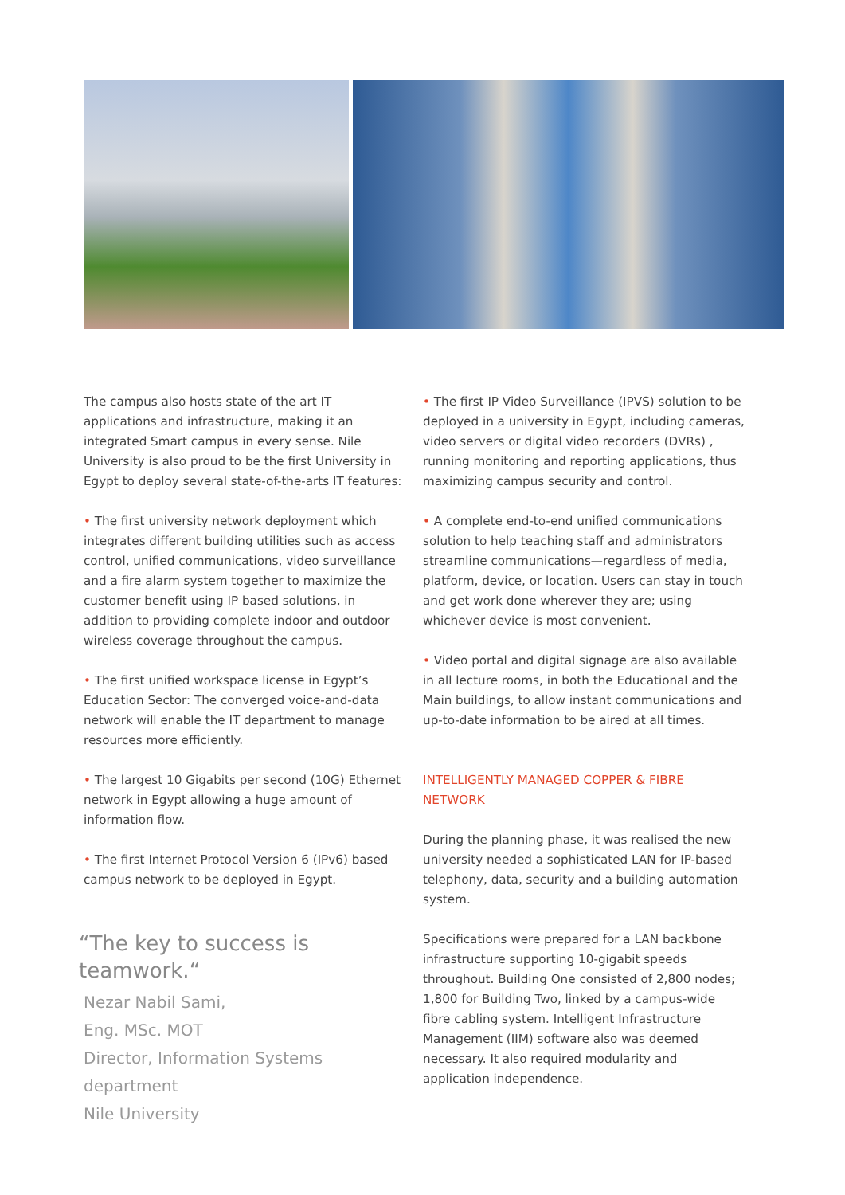The campus also hosts state of the art IT applications and infrastructure, making it an integrated Smart campus in every sense. Nile University is also proud to be the first University in Egypt to deploy several state-of-the-arts IT features:
• The first university network deployment which integrates different building utilities such as access control, unified communications, video surveillance and a fire alarm system together to maximize the customer benefit using IP based solutions, in addition to providing complete indoor and outdoor wireless coverage throughout the campus.
• The first unified workspace license in Egypt’s Education Sector: The converged voice-and-data network will enable the IT department to manage resources more efficiently.
• The largest 10 Gigabits per second (10G) Ethernet network in Egypt allowing a huge amount of information flow.
• The first Internet Protocol Version 6 (IPv6) based campus network to be deployed in Egypt.
“The key to success is teamwork.“
Nezar Nabil Sami,
Eng. MSc. MOT
Director, Information Systems department
Nile University
• The first IP Video Surveillance (IPVS) solution to be deployed in a university in Egypt, including cameras, video servers or digital video recorders (DVRs) , running monitoring and reporting applications, thus maximizing campus security and control.
• A complete end-to-end unified communications solution to help teaching staff and administrators streamline communications—regardless of media, platform, device, or location. Users can stay in touch and get work done wherever they are; using whichever device is most convenient.
• Video portal and digital signage are also available in all lecture rooms, in both the Educational and the Main buildings, to allow instant communications and up-to-date information to be aired at all times.
INTELLIGENTLY MANAGED COPPER & FIBRE NETWORK
During the planning phase, it was realised the new university needed a sophisticated LAN for IP-based telephony, data, security and a building automation system.
Specifications were prepared for a LAN backbone infrastructure supporting 10-gigabit speeds throughout. Building One consisted of 2,800 nodes; 1,800 for Building Two, linked by a campus-wide fibre cabling system. Intelligent Infrastructure Management (IIM) software also was deemed necessary. It also required modularity and application independence.